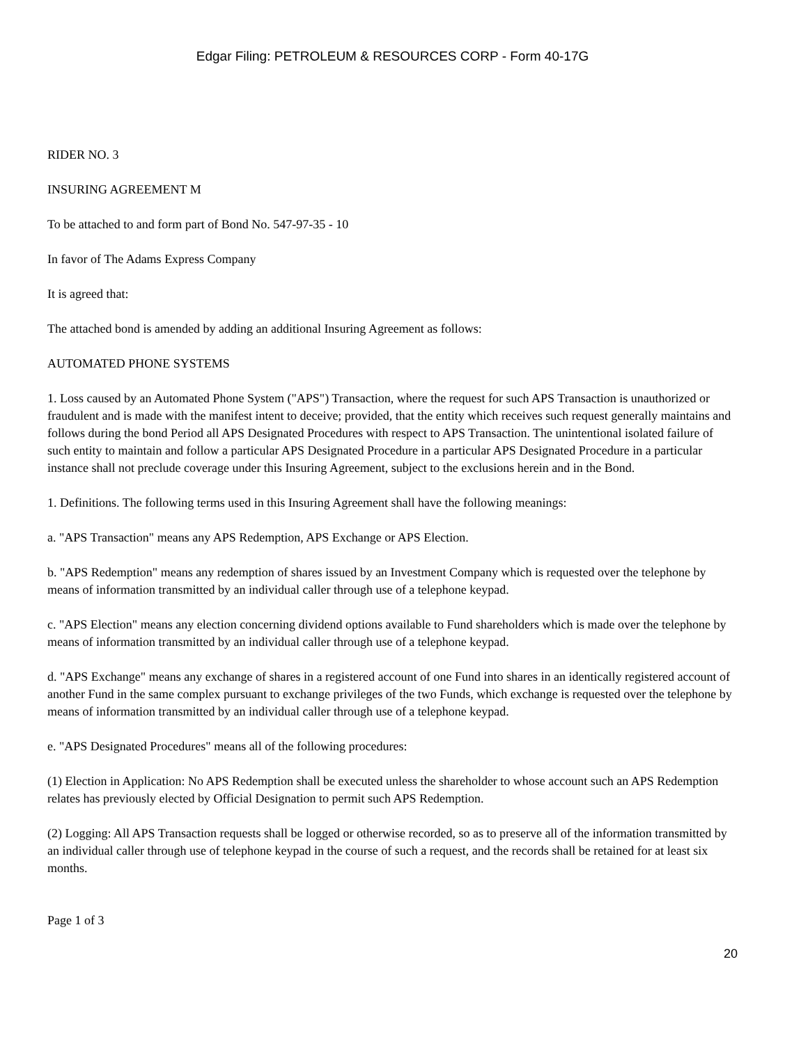Edgar Filing: PETROLEUM & RESOURCES CORP - Form 40-17G
RIDER NO. 3
INSURING AGREEMENT M
To be attached to and form part of Bond No. 547-97-35 - 10
In favor of The Adams Express Company
It is agreed that:
The attached bond is amended by adding an additional Insuring Agreement as follows:
AUTOMATED PHONE SYSTEMS
1. Loss caused by an Automated Phone System ("APS") Transaction, where the request for such APS Transaction is unauthorized or fraudulent and is made with the manifest intent to deceive; provided, that the entity which receives such request generally maintains and follows during the bond Period all APS Designated Procedures with respect to APS Transaction. The unintentional isolated failure of such entity to maintain and follow a particular APS Designated Procedure in a particular APS Designated Procedure in a particular instance shall not preclude coverage under this Insuring Agreement, subject to the exclusions herein and in the Bond.
1. Definitions. The following terms used in this Insuring Agreement shall have the following meanings:
a. "APS Transaction" means any APS Redemption, APS Exchange or APS Election.
b. "APS Redemption" means any redemption of shares issued by an Investment Company which is requested over the telephone by means of information transmitted by an individual caller through use of a telephone keypad.
c. "APS Election" means any election concerning dividend options available to Fund shareholders which is made over the telephone by means of information transmitted by an individual caller through use of a telephone keypad.
d. "APS Exchange" means any exchange of shares in a registered account of one Fund into shares in an identically registered account of another Fund in the same complex pursuant to exchange privileges of the two Funds, which exchange is requested over the telephone by means of information transmitted by an individual caller through use of a telephone keypad.
e. "APS Designated Procedures" means all of the following procedures:
(1) Election in Application: No APS Redemption shall be executed unless the shareholder to whose account such an APS Redemption relates has previously elected by Official Designation to permit such APS Redemption.
(2) Logging: All APS Transaction requests shall be logged or otherwise recorded, so as to preserve all of the information transmitted by an individual caller through use of telephone keypad in the course of such a request, and the records shall be retained for at least six months.
Page 1 of 3
20